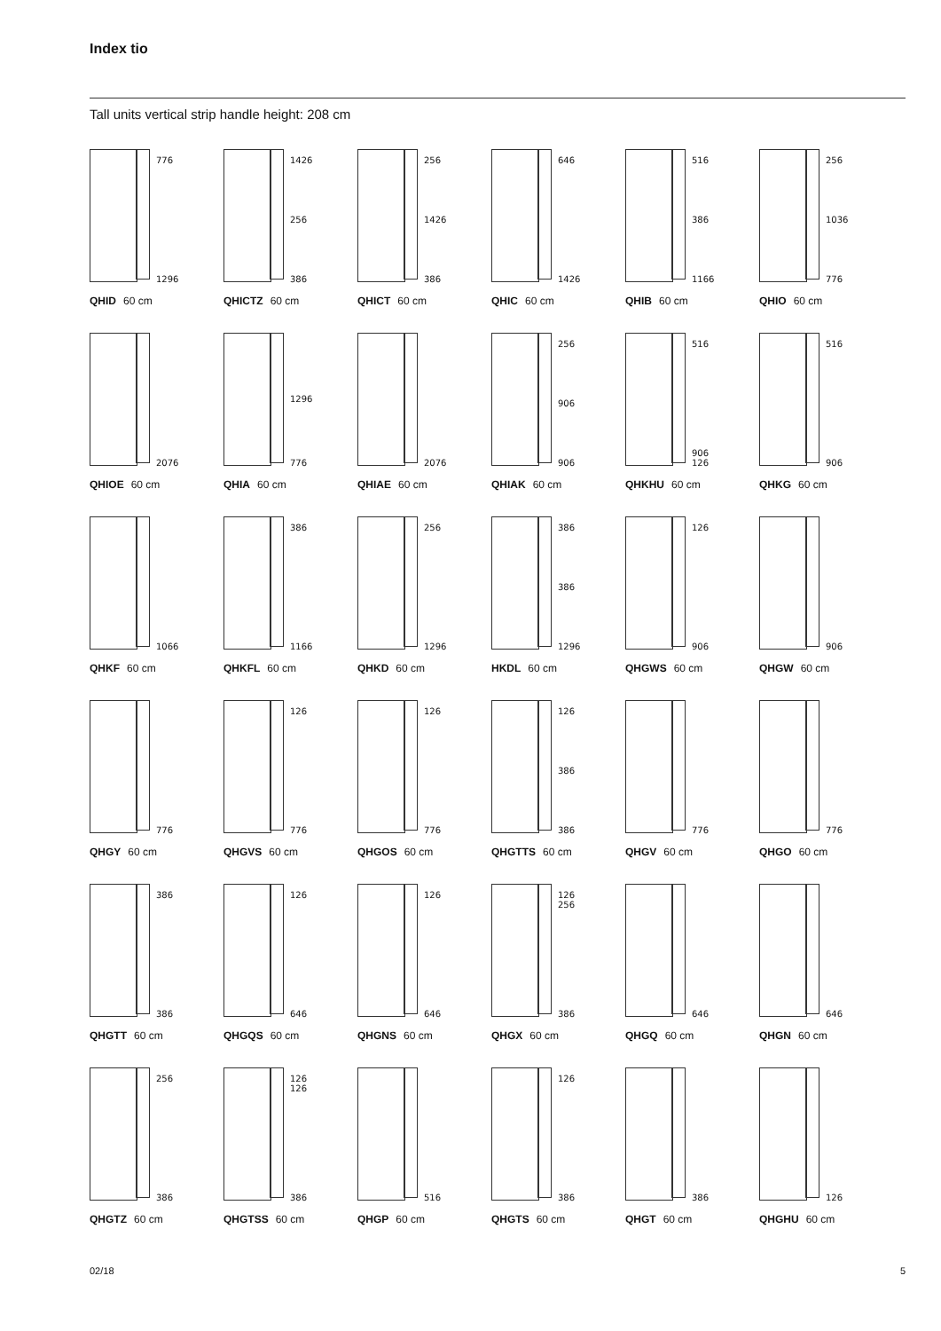Index tio
Tall units vertical strip handle height: 208 cm
776
1296
QHID 60 cm
1426
256
386
QHICTZ 60 cm
256
1426
386
QHICT 60 cm
646
1426
QHIC 60 cm
516
386
1166
QHIB 60 cm
256
1036
776
QHIO 60 cm
2076
QHIOE 60 cm
1296
776
QHIA 60 cm
2076
QHIAE 60 cm
256
906
906
QHIAK 60 cm
516
906
126
QHKHU 60 cm
516
906
QHKG 60 cm
1066
QHKF 60 cm
386
1166
QHKFL 60 cm
256
1296
QHKD 60 cm
386
386
1296
HKDL 60 cm
126
906
QHGWS 60 cm
906
QHGW 60 cm
776
QHGY 60 cm
126
776
QHGVS 60 cm
126
776
QHGOS 60 cm
126
386
386
QHGTTS 60 cm
776
QHGV 60 cm
776
QHGO 60 cm
386
386
QHGTT 60 cm
126
646
QHGQS 60 cm
126
646
QHGNS 60 cm
126
256
386
QHGX 60 cm
646
QHGQ 60 cm
646
QHGN 60 cm
256
386
QHGTZ 60 cm
126
126
386
QHGTSS 60 cm
516
QHGP 60 cm
126
386
QHGTS 60 cm
386
QHGT 60 cm
126
QHGHU 60 cm
02/18 5